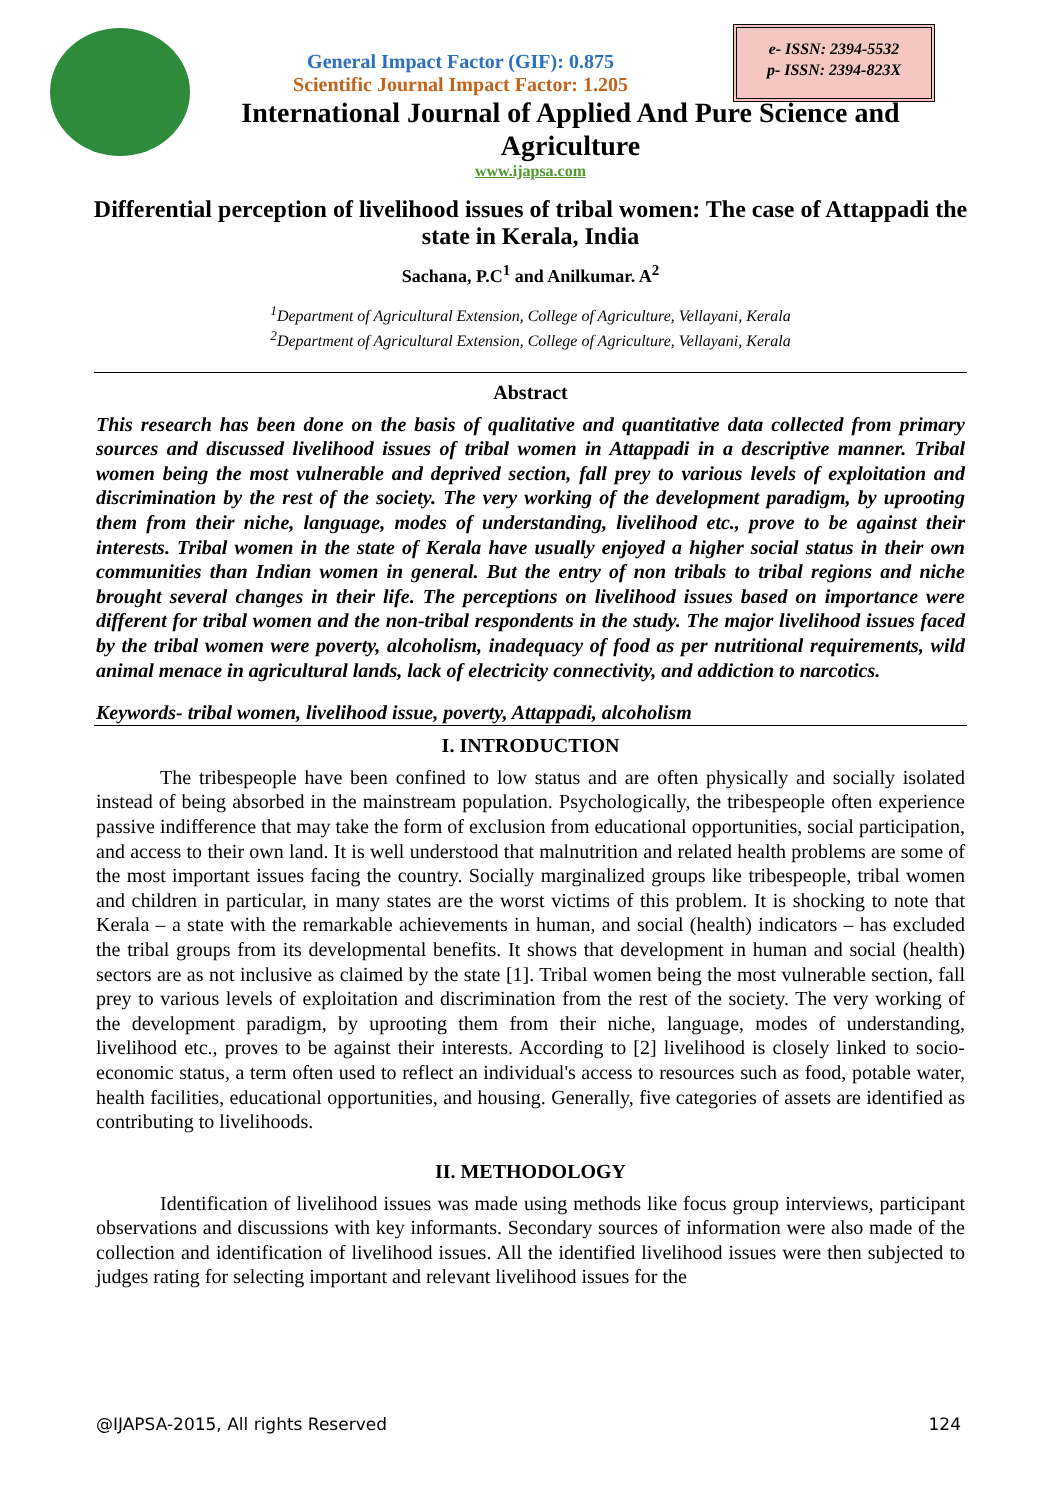e- ISSN: 2394-5532
p- ISSN: 2394-823X
General Impact Factor (GIF): 0.875
Scientific Journal Impact Factor: 1.205
International Journal of Applied And Pure Science and
Agriculture
www.ijapsa.com
Differential perception of livelihood issues of tribal women: The case of Attappadi the state in Kerala, India
Sachana, P.C<sup>1</sup> and Anilkumar. A<sup>2</sup>
<sup>1</sup> Department of Agricultural Extension, College of Agriculture, Vellayani, Kerala
<sup>2</sup> Department of Agricultural Extension, College of Agriculture, Vellayani, Kerala
Abstract
This research has been done on the basis of qualitative and quantitative data collected from primary sources and discussed livelihood issues of tribal women in Attappadi in a descriptive manner. Tribal women being the most vulnerable and deprived section, fall prey to various levels of exploitation and discrimination by the rest of the society. The very working of the development paradigm, by uprooting them from their niche, language, modes of understanding, livelihood etc., prove to be against their interests. Tribal women in the state of Kerala have usually enjoyed a higher social status in their own communities than Indian women in general. But the entry of non tribals to tribal regions and niche brought several changes in their life. The perceptions on livelihood issues based on importance were different for tribal women and the non-tribal respondents in the study. The major livelihood issues faced by the tribal women were poverty, alcoholism, inadequacy of food as per nutritional requirements, wild animal menace in agricultural lands, lack of electricity connectivity, and addiction to narcotics.
Keywords- tribal women, livelihood issue, poverty, Attappadi, alcoholism
I. INTRODUCTION
The tribespeople have been confined to low status and are often physically and socially isolated instead of being absorbed in the mainstream population. Psychologically, the tribespeople often experience passive indifference that may take the form of exclusion from educational opportunities, social participation, and access to their own land. It is well understood that malnutrition and related health problems are some of the most important issues facing the country. Socially marginalized groups like tribespeople, tribal women and children in particular, in many states are the worst victims of this problem. It is shocking to note that Kerala – a state with the remarkable achievements in human, and social (health) indicators – has excluded the tribal groups from its developmental benefits. It shows that development in human and social (health) sectors are as not inclusive as claimed by the state [1]. Tribal women being the most vulnerable section, fall prey to various levels of exploitation and discrimination from the rest of the society. The very working of the development paradigm, by uprooting them from their niche, language, modes of understanding, livelihood etc., proves to be against their interests. According to [2] livelihood is closely linked to socio-economic status, a term often used to reflect an individual's access to resources such as food, potable water, health facilities, educational opportunities, and housing. Generally, five categories of assets are identified as contributing to livelihoods.
II. METHODOLOGY
Identification of livelihood issues was made using methods like focus group interviews, participant observations and discussions with key informants. Secondary sources of information were also made of the collection and identification of livelihood issues. All the identified livelihood issues were then subjected to judges rating for selecting important and relevant livelihood issues for the
@IJAPSA-2015, All rights Reserved 124